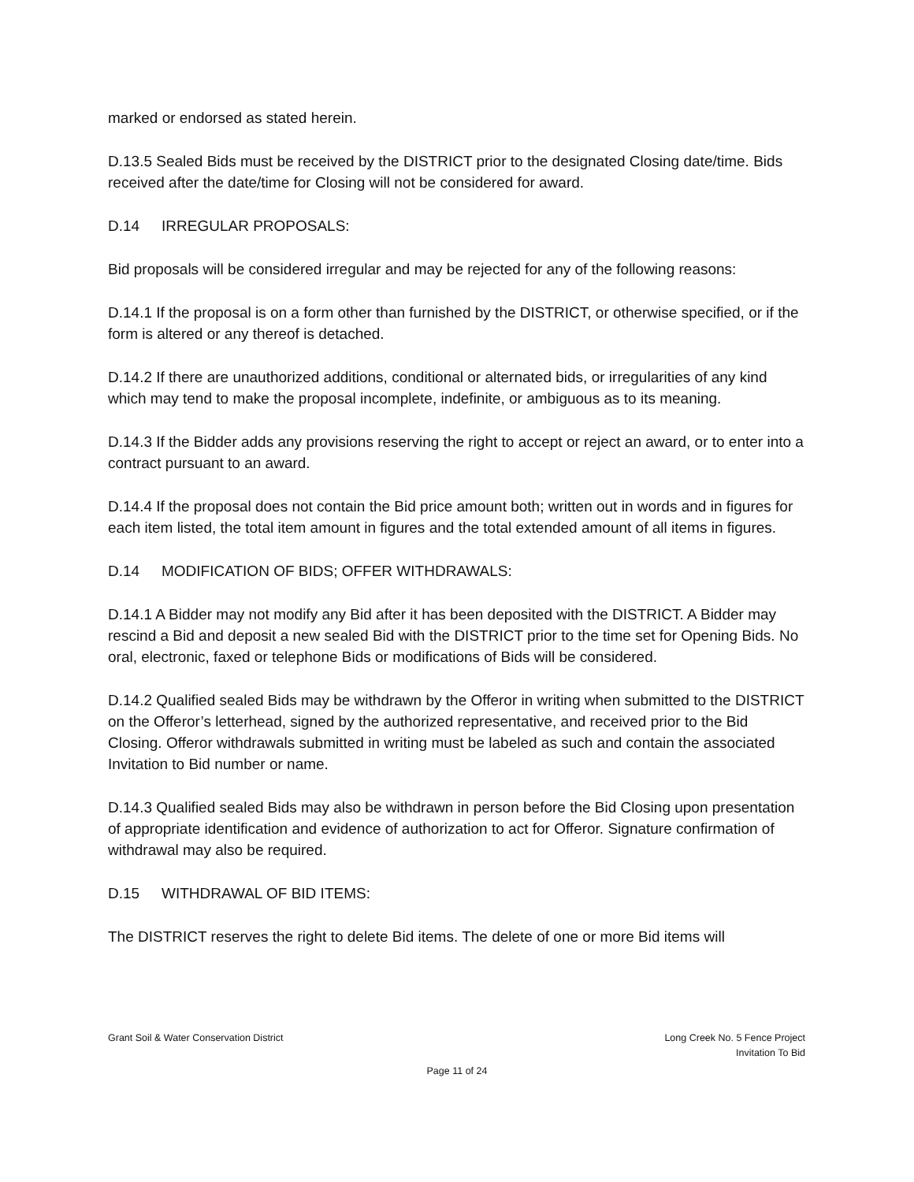marked or endorsed as stated herein.
D.13.5 Sealed Bids must be received by the DISTRICT prior to the designated Closing date/time. Bids received after the date/time for Closing will not be considered for award.
D.14 IRREGULAR PROPOSALS:
Bid proposals will be considered irregular and may be rejected for any of the following reasons:
D.14.1 If the proposal is on a form other than furnished by the DISTRICT, or otherwise specified, or if the form is altered or any thereof is detached.
D.14.2 If there are unauthorized additions, conditional or alternated bids, or irregularities of any kind which may tend to make the proposal incomplete, indefinite, or ambiguous as to its meaning.
D.14.3 If the Bidder adds any provisions reserving the right to accept or reject an award, or to enter into a contract pursuant to an award.
D.14.4 If the proposal does not contain the Bid price amount both; written out in words and in figures for each item listed, the total item amount in figures and the total extended amount of all items in figures.
D.14 MODIFICATION OF BIDS; OFFER WITHDRAWALS:
D.14.1 A Bidder may not modify any Bid after it has been deposited with the DISTRICT. A Bidder may rescind a Bid and deposit a new sealed Bid with the DISTRICT prior to the time set for Opening Bids. No oral, electronic, faxed or telephone Bids or modifications of Bids will be considered.
D.14.2 Qualified sealed Bids may be withdrawn by the Offeror in writing when submitted to the DISTRICT on the Offeror’s letterhead, signed by the authorized representative, and received prior to the Bid Closing. Offeror withdrawals submitted in writing must be labeled as such and contain the associated Invitation to Bid number or name.
D.14.3 Qualified sealed Bids may also be withdrawn in person before the Bid Closing upon presentation of appropriate identification and evidence of authorization to act for Offeror. Signature confirmation of withdrawal may also be required.
D.15 WITHDRAWAL OF BID ITEMS:
The DISTRICT reserves the right to delete Bid items. The delete of one or more Bid items will
Grant Soil & Water Conservation District
Long Creek No. 5 Fence Project
Invitation To Bid
Page 11 of 24